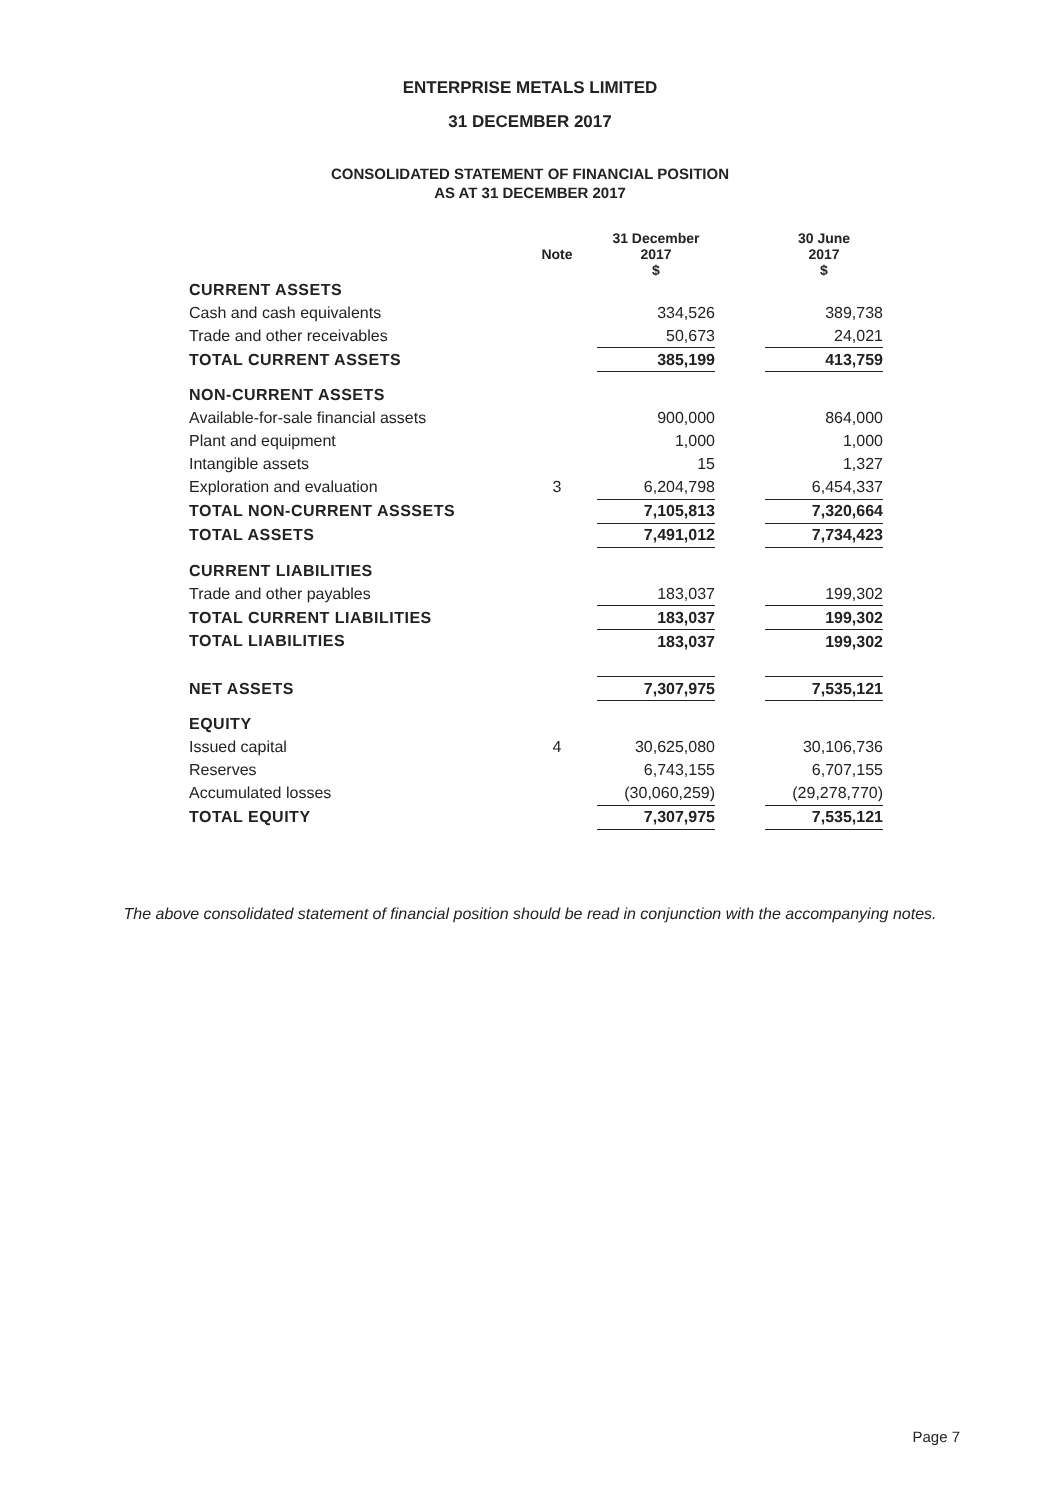ENTERPRISE METALS LIMITED
31 DECEMBER 2017
CONSOLIDATED STATEMENT OF FINANCIAL POSITION
AS AT 31 DECEMBER 2017
| | Note | 31 December 2017 $ | | 30 June 2017 $ |
| --- | --- | --- | --- | --- |
| CURRENT ASSETS | | | | |
| Cash and cash equivalents | | 334,526 | | 389,738 |
| Trade and other receivables | | 50,673 | | 24,021 |
| TOTAL CURRENT ASSETS | | 385,199 | | 413,759 |
| NON-CURRENT ASSETS | | | | |
| Available-for-sale financial assets | | 900,000 | | 864,000 |
| Plant and equipment | | 1,000 | | 1,000 |
| Intangible assets | | 15 | | 1,327 |
| Exploration and evaluation | 3 | 6,204,798 | | 6,454,337 |
| TOTAL NON-CURRENT ASSSETS | | 7,105,813 | | 7,320,664 |
| TOTAL ASSETS | | 7,491,012 | | 7,734,423 |
| CURRENT LIABILITIES | | | | |
| Trade and other payables | | 183,037 | | 199,302 |
| TOTAL CURRENT LIABILITIES | | 183,037 | | 199,302 |
| TOTAL LIABILITIES | | 183,037 | | 199,302 |
| NET ASSETS | | 7,307,975 | | 7,535,121 |
| EQUITY | | | | |
| Issued capital | 4 | 30,625,080 | | 30,106,736 |
| Reserves | | 6,743,155 | | 6,707,155 |
| Accumulated losses | | (30,060,259) | | (29,278,770) |
| TOTAL EQUITY | | 7,307,975 | | 7,535,121 |
The above consolidated statement of financial position should be read in conjunction with the accompanying notes.
Page 7